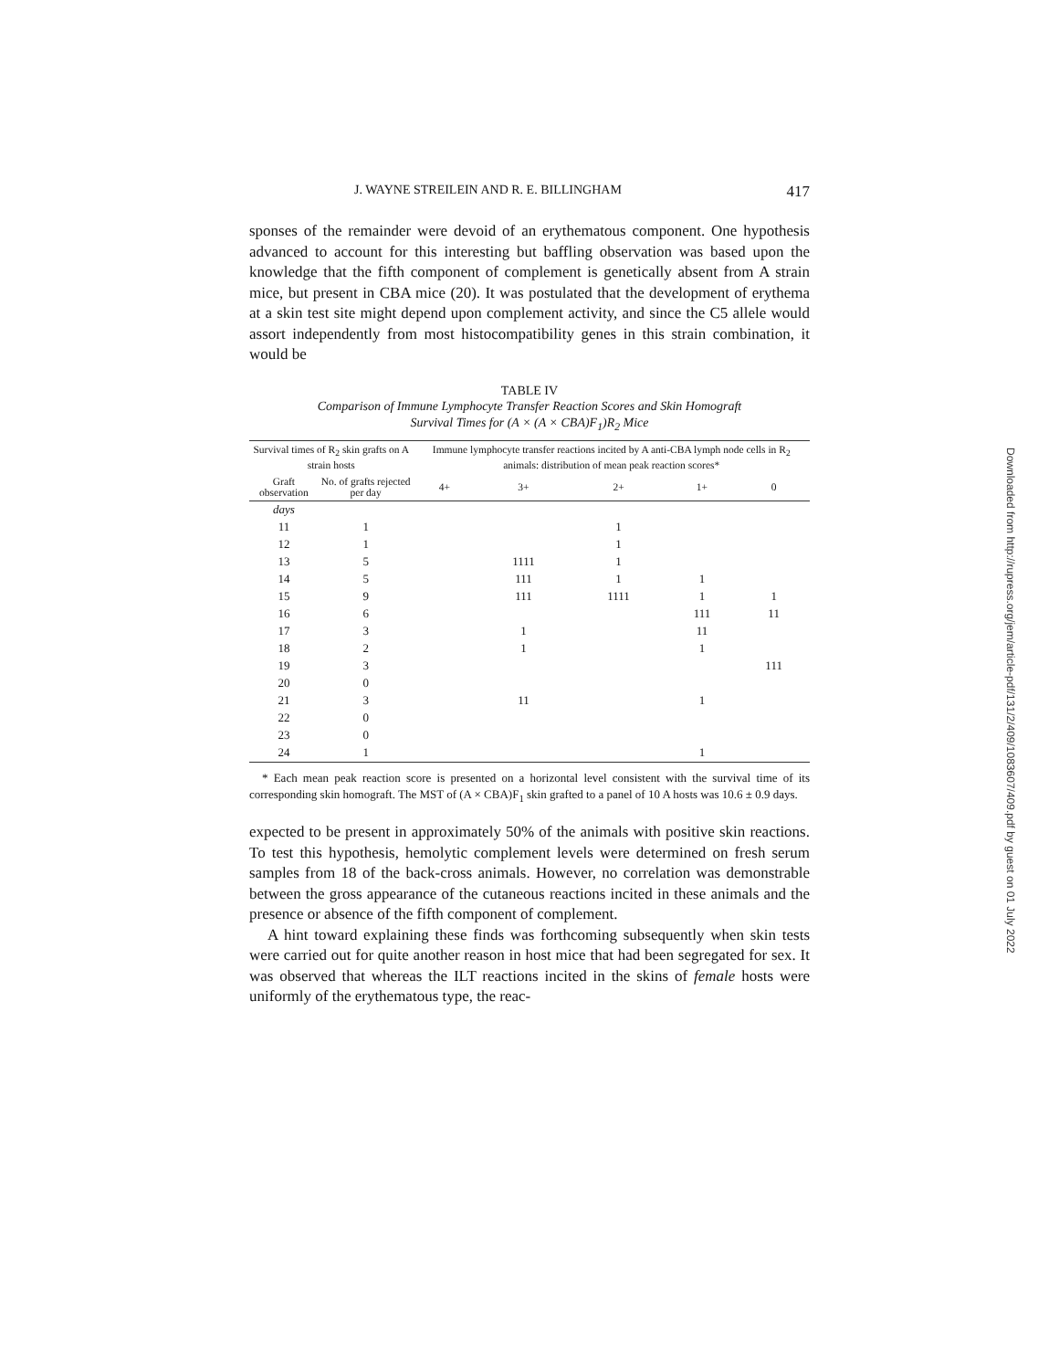J. WAYNE STREILEIN AND R. E. BILLINGHAM 417
sponses of the remainder were devoid of an erythematous component. One hypothesis advanced to account for this interesting but baffling observation was based upon the knowledge that the fifth component of complement is genetically absent from A strain mice, but present in CBA mice (20). It was postulated that the development of erythema at a skin test site might depend upon complement activity, and since the C5 allele would assort independently from most histocompatibility genes in this strain combination, it would be
TABLE IV
Comparison of Immune Lymphocyte Transfer Reaction Scores and Skin Homograft
Survival Times for (A × (A × CBA)F<sub>1</sub>)R<sub>2</sub> Mice
| Survival times of R<sub>2</sub> skin grafts on A strain hosts | | Immune lymphocyte transfer reactions incited by A anti-CBA lymph node cells in R<sub>2</sub> animals: distribution of mean peak reaction scores* | | | | |
| --- | --- | --- | --- | --- | --- | --- |
| Graft observation | No. of grafts rejected per day | 4+ | 3+ | 2+ | 1+ | 0 |
| days | | | | | | |
| 11 | 1 | | | 1 | | |
| 12 | 1 | | | 1 | | |
| 13 | 5 | | 1111 | 1 | | |
| 14 | 5 | | 111 | 1 | 1 | |
| 15 | 9 | | 111 | 1111 | 1 | 1 |
| 16 | 6 | | | | 111 | 11 |
| 17 | 3 | | 1 | | 11 | |
| 18 | 2 | | 1 | | 1 | |
| 19 | 3 | | | | | 111 |
| 20 | 0 | | | | | |
| 21 | 3 | | 11 | | 1 | |
| 22 | 0 | | | | | |
| 23 | 0 | | | | | |
| 24 | 1 | | | | 1 | |
* Each mean peak reaction score is presented on a horizontal level consistent with the survival time of its corresponding skin homograft. The MST of (A × CBA)F<sub>1</sub> skin grafted to a panel of 10 A hosts was 10.6 ± 0.9 days.
expected to be present in approximately 50% of the animals with positive skin reactions. To test this hypothesis, hemolytic complement levels were determined on fresh serum samples from 18 of the back-cross animals. However, no correlation was demonstrable between the gross appearance of the cutaneous reactions incited in these animals and the presence or absence of the fifth component of complement.
A hint toward explaining these finds was forthcoming subsequently when skin tests were carried out for quite another reason in host mice that had been segregated for sex. It was observed that whereas the ILT reactions incited in the skins of female hosts were uniformly of the erythematous type, the reac-
Downloaded from http://rupress.org/jem/article-pdf/131/2/409/1083607/409.pdf by guest on 01 July 2022